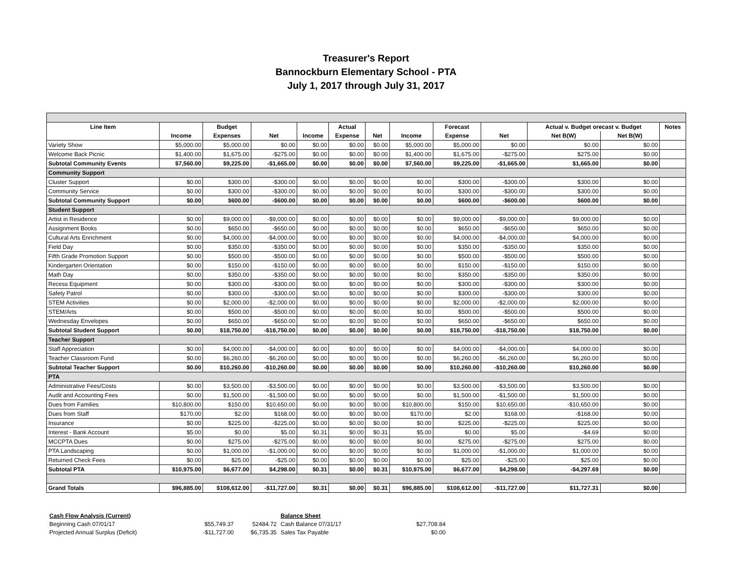Treasurer's Report
Bannockburn Elementary School - PTA
July 1, 2017 through July 31, 2017
| Line Item | | Budget | | | Actual | | | Forecast | | Actual v. Budget orecast v. Budget | | Notes |
| --- | --- | --- | --- | --- | --- | --- | --- | --- | --- | --- | --- | --- |
| | Income | Expenses | Net | Income | Expense | Net | Income | Expense | Net | Net B(W) | Net B(W) | |
| Variety Show | $5,000.00 | $5,000.00 | $0.00 | $0.00 | $0.00 | $0.00 | $5,000.00 | $5,000.00 | $0.00 | $0.00 | $0.00 | |
| Welcome Back Picnic | $1,400.00 | $1,675.00 | -$275.00 | $0.00 | $0.00 | $0.00 | $1,400.00 | $1,675.00 | -$275.00 | $275.00 | $0.00 | |
| Subtotal Community Events | $7,560.00 | $9,225.00 | -$1,665.00 | $0.00 | $0.00 | $0.00 | $7,560.00 | $9,225.00 | -$1,665.00 | $1,665.00 | $0.00 | |
| Community Support | | | | | | | | | | | | |
| Cluster Support | $0.00 | $300.00 | -$300.00 | $0.00 | $0.00 | $0.00 | $0.00 | $300.00 | -$300.00 | $300.00 | $0.00 | |
| Community Service | $0.00 | $300.00 | -$300.00 | $0.00 | $0.00 | $0.00 | $0.00 | $300.00 | -$300.00 | $300.00 | $0.00 | |
| Subtotal Community Support | $0.00 | $600.00 | -$600.00 | $0.00 | $0.00 | $0.00 | $0.00 | $600.00 | -$600.00 | $600.00 | $0.00 | |
| Student Support | | | | | | | | | | | | |
| Artist in Residence | $0.00 | $9,000.00 | -$9,000.00 | $0.00 | $0.00 | $0.00 | $0.00 | $9,000.00 | -$9,000.00 | $9,000.00 | $0.00 | |
| Assignment Books | $0.00 | $650.00 | -$650.00 | $0.00 | $0.00 | $0.00 | $0.00 | $650.00 | -$650.00 | $650.00 | $0.00 | |
| Cultural Arts Enrichment | $0.00 | $4,000.00 | -$4,000.00 | $0.00 | $0.00 | $0.00 | $0.00 | $4,000.00 | -$4,000.00 | $4,000.00 | $0.00 | |
| Field Day | $0.00 | $350.00 | -$350.00 | $0.00 | $0.00 | $0.00 | $0.00 | $350.00 | -$350.00 | $350.00 | $0.00 | |
| Fifth Grade Promotion Support | $0.00 | $500.00 | -$500.00 | $0.00 | $0.00 | $0.00 | $0.00 | $500.00 | -$500.00 | $500.00 | $0.00 | |
| Kindergarten Orientation | $0.00 | $150.00 | -$150.00 | $0.00 | $0.00 | $0.00 | $0.00 | $150.00 | -$150.00 | $150.00 | $0.00 | |
| Math Day | $0.00 | $350.00 | -$350.00 | $0.00 | $0.00 | $0.00 | $0.00 | $350.00 | -$350.00 | $350.00 | $0.00 | |
| Recess Equipment | $0.00 | $300.00 | -$300.00 | $0.00 | $0.00 | $0.00 | $0.00 | $300.00 | -$300.00 | $300.00 | $0.00 | |
| Safety Patrol | $0.00 | $300.00 | -$300.00 | $0.00 | $0.00 | $0.00 | $0.00 | $300.00 | -$300.00 | $300.00 | $0.00 | |
| STEM Activities | $0.00 | $2,000.00 | -$2,000.00 | $0.00 | $0.00 | $0.00 | $0.00 | $2,000.00 | -$2,000.00 | $2,000.00 | $0.00 | |
| STEM/Arts | $0.00 | $500.00 | -$500.00 | $0.00 | $0.00 | $0.00 | $0.00 | $500.00 | -$500.00 | $500.00 | $0.00 | |
| Wednesday Envelopes | $0.00 | $650.00 | -$650.00 | $0.00 | $0.00 | $0.00 | $0.00 | $650.00 | -$650.00 | $650.00 | $0.00 | |
| Subtotal Student Support | $0.00 | $18,750.00 | -$18,750.00 | $0.00 | $0.00 | $0.00 | $0.00 | $18,750.00 | -$18,750.00 | $18,750.00 | $0.00 | |
| Teacher Support | | | | | | | | | | | | |
| Staff Appreciation | $0.00 | $4,000.00 | -$4,000.00 | $0.00 | $0.00 | $0.00 | $0.00 | $4,000.00 | -$4,000.00 | $4,000.00 | $0.00 | |
| Teacher Classroom Fund | $0.00 | $6,260.00 | -$6,260.00 | $0.00 | $0.00 | $0.00 | $0.00 | $6,260.00 | -$6,260.00 | $6,260.00 | $0.00 | |
| Subtotal Teacher Support | $0.00 | $10,260.00 | -$10,260.00 | $0.00 | $0.00 | $0.00 | $0.00 | $10,260.00 | -$10,260.00 | $10,260.00 | $0.00 | |
| PTA | | | | | | | | | | | | |
| Administrative Fees/Costs | $0.00 | $3,500.00 | -$3,500.00 | $0.00 | $0.00 | $0.00 | $0.00 | $3,500.00 | -$3,500.00 | $3,500.00 | $0.00 | |
| Audit and Accounting Fees | $0.00 | $1,500.00 | -$1,500.00 | $0.00 | $0.00 | $0.00 | $0.00 | $1,500.00 | -$1,500.00 | $1,500.00 | $0.00 | |
| Dues from Families | $10,800.00 | $150.00 | $10,650.00 | $0.00 | $0.00 | $0.00 | $10,800.00 | $150.00 | $10,650.00 | -$10,650.00 | $0.00 | |
| Dues from Staff | $170.00 | $2.00 | $168.00 | $0.00 | $0.00 | $0.00 | $170.00 | $2.00 | $168.00 | -$168.00 | $0.00 | |
| Insurance | $0.00 | $225.00 | -$225.00 | $0.00 | $0.00 | $0.00 | $0.00 | $225.00 | -$225.00 | $225.00 | $0.00 | |
| Interest - Bank Account | $5.00 | $0.00 | $5.00 | $0.31 | $0.00 | $0.31 | $5.00 | $0.00 | $5.00 | -$4.69 | $0.00 | |
| MCCPTA Dues | $0.00 | $275.00 | -$275.00 | $0.00 | $0.00 | $0.00 | $0.00 | $275.00 | -$275.00 | $275.00 | $0.00 | |
| PTA Landscaping | $0.00 | $1,000.00 | -$1,000.00 | $0.00 | $0.00 | $0.00 | $0.00 | $1,000.00 | -$1,000.00 | $1,000.00 | $0.00 | |
| Returned Check Fees | $0.00 | $25.00 | -$25.00 | $0.00 | $0.00 | $0.00 | $0.00 | $25.00 | -$25.00 | $25.00 | $0.00 | |
| Subtotal PTA | $10,975.00 | $6,677.00 | $4,298.00 | $0.31 | $0.00 | $0.31 | $10,975.00 | $6,677.00 | $4,298.00 | -$4,297.69 | $0.00 | |
| Grand Totals | $96,885.00 | $108,612.00 | -$11,727.00 | $0.31 | $0.00 | $0.31 | $96,885.00 | $108,612.00 | -$11,727.00 | $11,727.31 | $0.00 | |
| Cash Flow Analysis (Current) | | | Balance Sheet | |
| Beginning Cash 07/01/17 | $55,749.37 | 52484.72 | Cash Balance 07/31/17 | $27,708.84 |
| Projected Annual Surplus (Deficit) | -$11,727.00 | $6,735.35 | Sales Tax Payable | $0.00 |